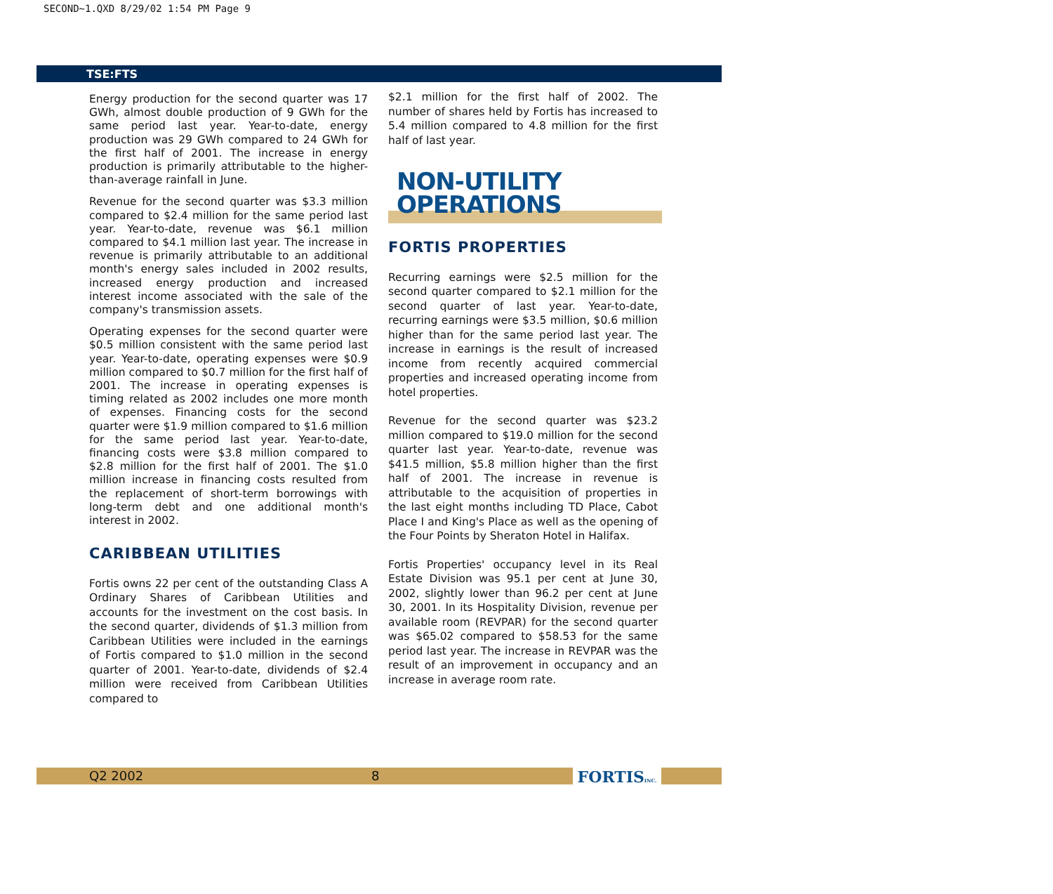SECOND~1.QXD 8/29/02 1:54 PM Page 9
TSE:FTS
Energy production for the second quarter was 17 GWh, almost double production of 9 GWh for the same period last year. Year-to-date, energy production was 29 GWh compared to 24 GWh for the first half of 2001. The increase in energy production is primarily attributable to the higher-than-average rainfall in June.
Revenue for the second quarter was $3.3 million compared to $2.4 million for the same period last year. Year-to-date, revenue was $6.1 million compared to $4.1 million last year. The increase in revenue is primarily attributable to an additional month's energy sales included in 2002 results, increased energy production and increased interest income associated with the sale of the company's transmission assets.
Operating expenses for the second quarter were $0.5 million consistent with the same period last year. Year-to-date, operating expenses were $0.9 million compared to $0.7 million for the first half of 2001. The increase in operating expenses is timing related as 2002 includes one more month of expenses. Financing costs for the second quarter were $1.9 million compared to $1.6 million for the same period last year. Year-to-date, financing costs were $3.8 million compared to $2.8 million for the first half of 2001. The $1.0 million increase in financing costs resulted from the replacement of short-term borrowings with long-term debt and one additional month's interest in 2002.
CARIBBEAN UTILITIES
Fortis owns 22 per cent of the outstanding Class A Ordinary Shares of Caribbean Utilities and accounts for the investment on the cost basis. In the second quarter, dividends of $1.3 million from Caribbean Utilities were included in the earnings of Fortis compared to $1.0 million in the second quarter of 2001. Year-to-date, dividends of $2.4 million were received from Caribbean Utilities compared to
$2.1 million for the first half of 2002. The number of shares held by Fortis has increased to 5.4 million compared to 4.8 million for the first half of last year.
NON-UTILITY
OPERATIONS
FORTIS PROPERTIES
Recurring earnings were $2.5 million for the second quarter compared to $2.1 million for the second quarter of last year. Year-to-date, recurring earnings were $3.5 million, $0.6 million higher than for the same period last year. The increase in earnings is the result of increased income from recently acquired commercial properties and increased operating income from hotel properties.
Revenue for the second quarter was $23.2 million compared to $19.0 million for the second quarter last year. Year-to-date, revenue was $41.5 million, $5.8 million higher than the first half of 2001. The increase in revenue is attributable to the acquisition of properties in the last eight months including TD Place, Cabot Place I and King's Place as well as the opening of the Four Points by Sheraton Hotel in Halifax.
Fortis Properties' occupancy level in its Real Estate Division was 95.1 per cent at June 30, 2002, slightly lower than 96.2 per cent at June 30, 2001. In its Hospitality Division, revenue per available room (REVPAR) for the second quarter was $65.02 compared to $58.53 for the same period last year. The increase in REVPAR was the result of an improvement in occupancy and an increase in average room rate.
Q2 2002 8 FORTISINC.